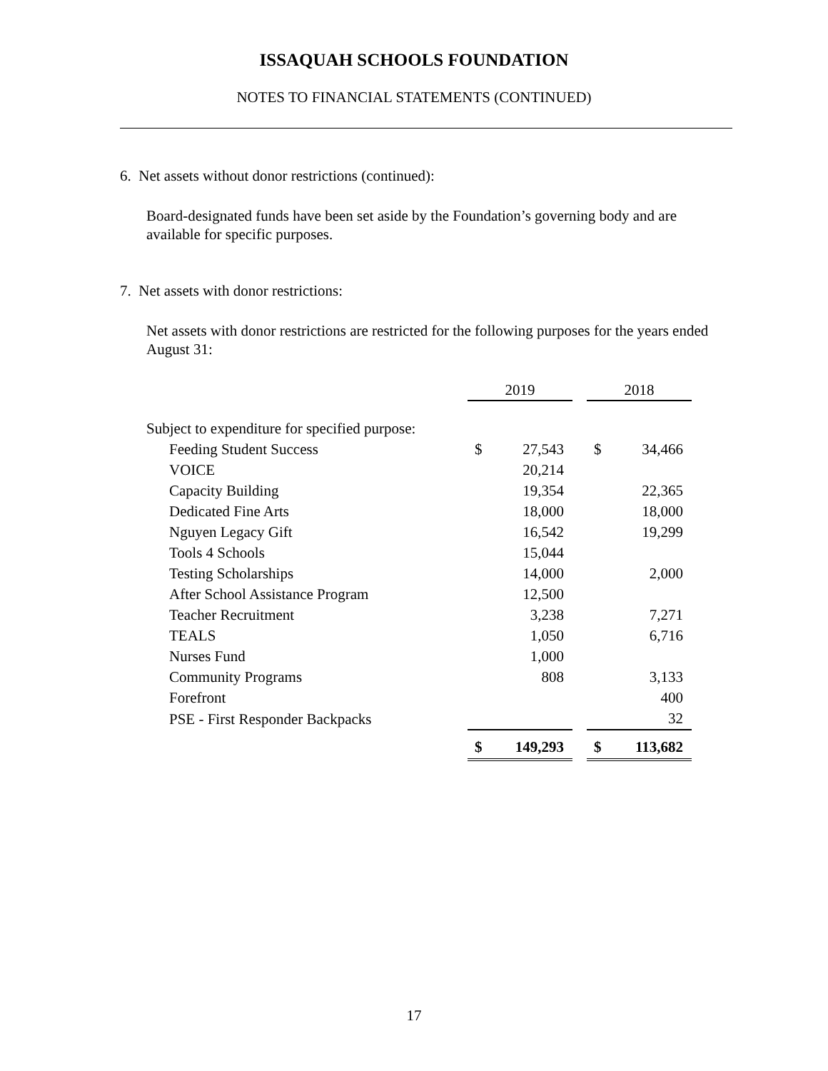ISSAQUAH SCHOOLS FOUNDATION
NOTES TO FINANCIAL STATEMENTS (CONTINUED)
6. Net assets without donor restrictions (continued):
Board-designated funds have been set aside by the Foundation’s governing body and are available for specific purposes.
7. Net assets with donor restrictions:
Net assets with donor restrictions are restricted for the following purposes for the years ended August 31:
| | 2019 | | | 2018 | |
| Subject to expenditure for specified purpose: | | | | | |
| Feeding Student Success | $ | 27,543 | | $ | 34,466 |
| VOICE | | 20,214 | | | |
| Capacity Building | | 19,354 | | | 22,365 |
| Dedicated Fine Arts | | 18,000 | | | 18,000 |
| Nguyen Legacy Gift | | 16,542 | | | 19,299 |
| Tools 4 Schools | | 15,044 | | | |
| Testing Scholarships | | 14,000 | | | 2,000 |
| After School Assistance Program | | 12,500 | | | |
| Teacher Recruitment | | 3,238 | | | 7,271 |
| TEALS | | 1,050 | | | 6,716 |
| Nurses Fund | | 1,000 | | | |
| Community Programs | | 808 | | | 3,133 |
| Forefront | | | | | 400 |
| PSE - First Responder Backpacks | | | | | 32 |
| | $ | 149,293 | | $ | 113,682 |
17